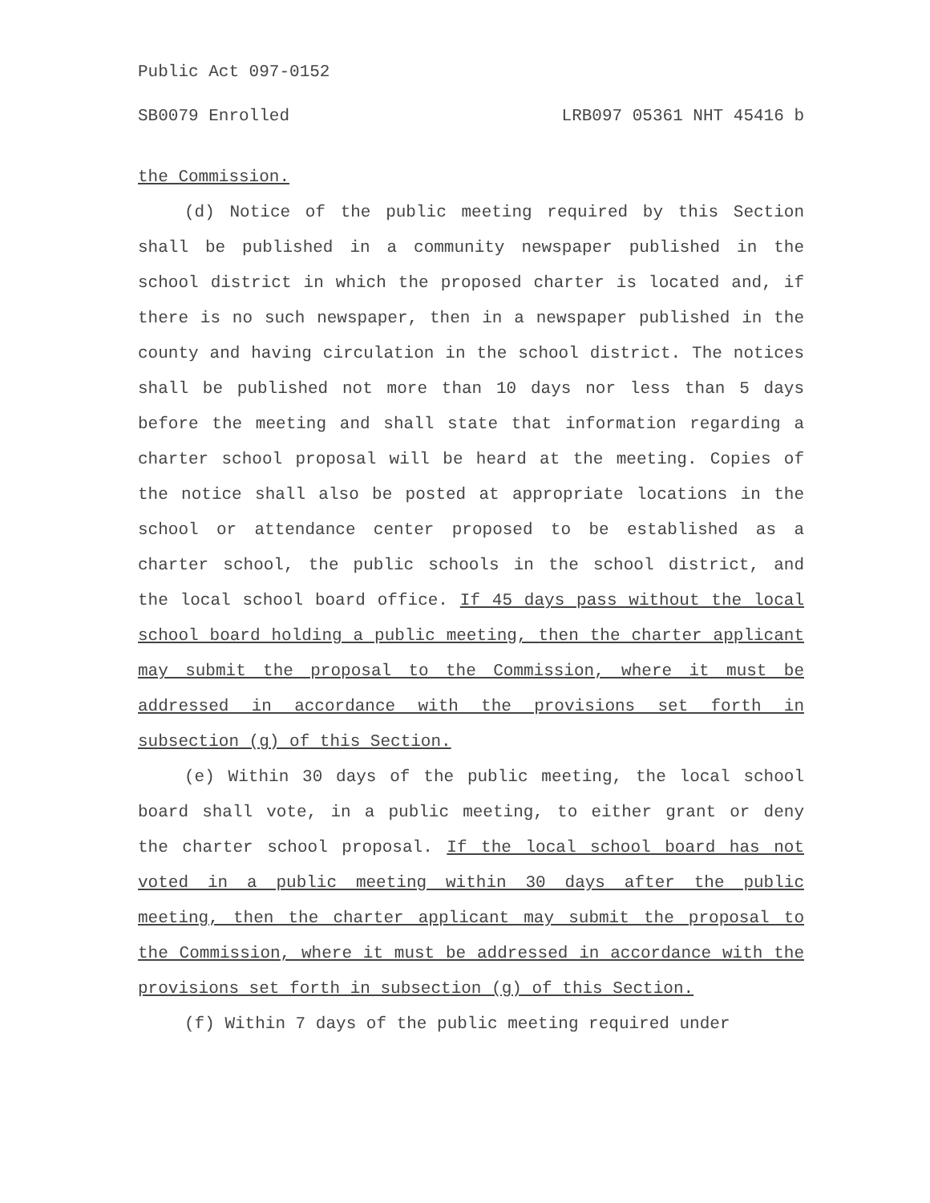Public Act 097-0152
SB0079 Enrolled LRB097 05361 NHT 45416 b
the Commission.
(d) Notice of the public meeting required by this Section shall be published in a community newspaper published in the school district in which the proposed charter is located and, if there is no such newspaper, then in a newspaper published in the county and having circulation in the school district. The notices shall be published not more than 10 days nor less than 5 days before the meeting and shall state that information regarding a charter school proposal will be heard at the meeting. Copies of the notice shall also be posted at appropriate locations in the school or attendance center proposed to be established as a charter school, the public schools in the school district, and the local school board office. If 45 days pass without the local school board holding a public meeting, then the charter applicant may submit the proposal to the Commission, where it must be addressed in accordance with the provisions set forth in subsection (g) of this Section.
(e) Within 30 days of the public meeting, the local school board shall vote, in a public meeting, to either grant or deny the charter school proposal. If the local school board has not voted in a public meeting within 30 days after the public meeting, then the charter applicant may submit the proposal to the Commission, where it must be addressed in accordance with the provisions set forth in subsection (g) of this Section.
(f) Within 7 days of the public meeting required under